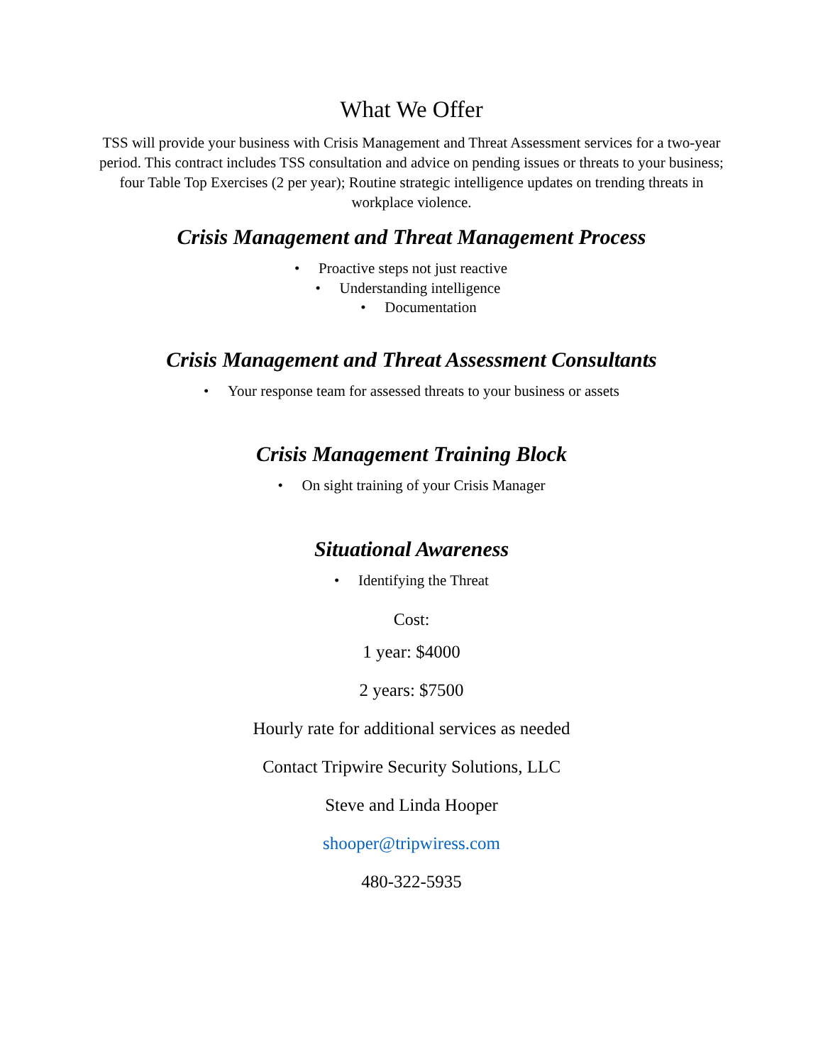What We Offer
TSS will provide your business with Crisis Management and Threat Assessment services for a two-year period. This contract includes TSS consultation and advice on pending issues or threats to your business; four Table Top Exercises (2 per year); Routine strategic intelligence updates on trending threats in workplace violence.
Crisis Management and Threat Management Process
• Proactive steps not just reactive
• Understanding intelligence
• Documentation
Crisis Management and Threat Assessment Consultants
• Your response team for assessed threats to your business or assets
Crisis Management Training Block
• On sight training of your Crisis Manager
Situational Awareness
• Identifying the Threat
Cost:
1 year: $4000
2 years: $7500
Hourly rate for additional services as needed
Contact Tripwire Security Solutions, LLC
Steve and Linda Hooper
shooper@tripwiress.com
480-322-5935